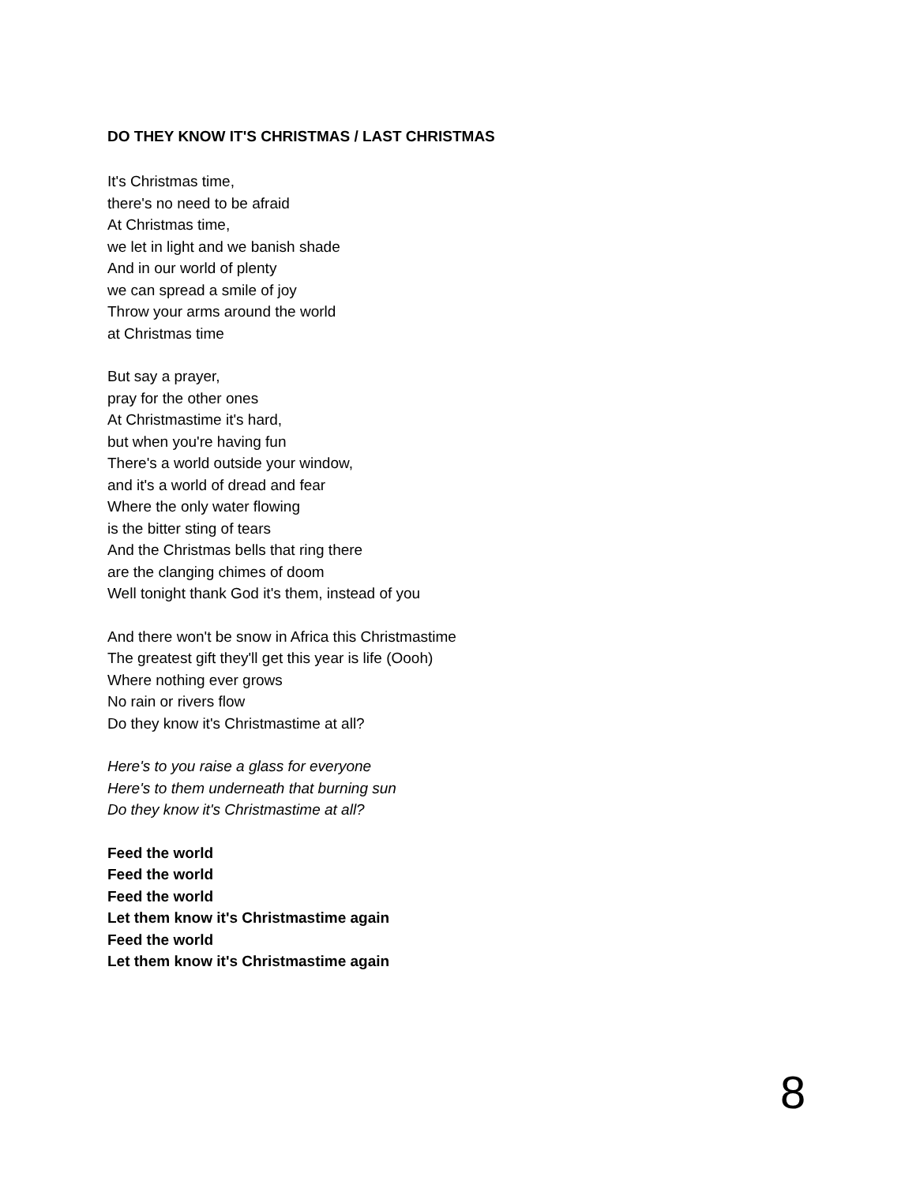DO THEY KNOW IT'S CHRISTMAS / LAST CHRISTMAS
It's Christmas time,
there's no need to be afraid
At Christmas time,
we let in light and we banish shade
And in our world of plenty
we can spread a smile of joy
Throw your arms around the world
at Christmas time
But say a prayer,
pray for the other ones
At Christmastime it's hard,
but when you're having fun
There's a world outside your window,
and it's a world of dread and fear
Where the only water flowing
is the bitter sting of tears
And the Christmas bells that ring there
are the clanging chimes of doom
Well tonight thank God it's them, instead of you
And there won't be snow in Africa this Christmastime
The greatest gift they'll get this year is life (Oooh)
Where nothing ever grows
No rain or rivers flow
Do they know it's Christmastime at all?
Here's to you raise a glass for everyone
Here's to them underneath that burning sun
Do they know it's Christmastime at all?
Feed the world
Feed the world
Feed the world
Let them know it's Christmastime again
Feed the world
Let them know it's Christmastime again
8